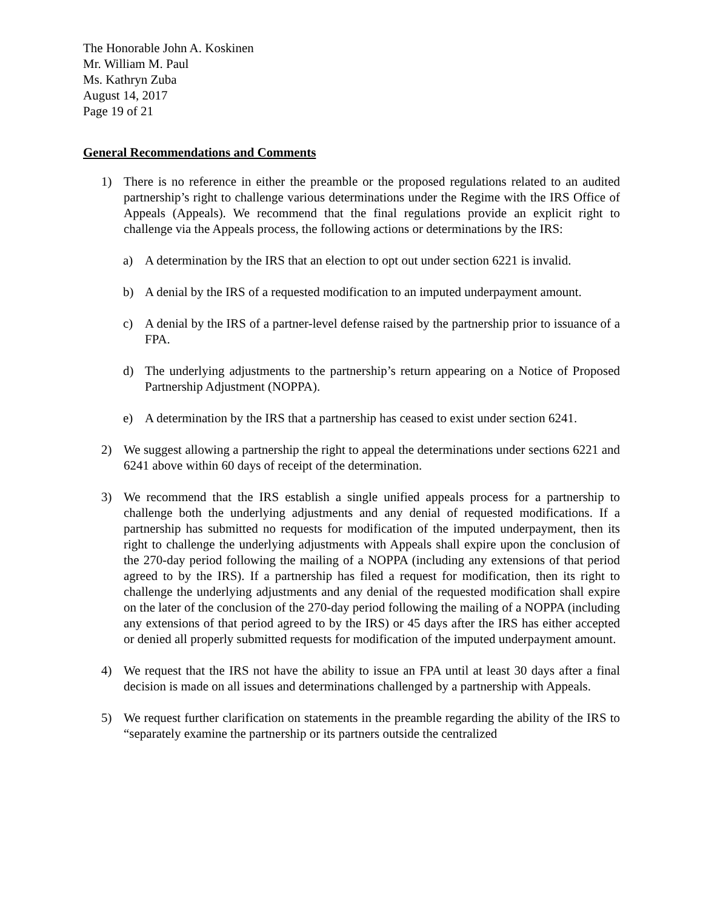The Honorable John A. Koskinen
Mr. William M. Paul
Ms. Kathryn Zuba
August 14, 2017
Page 19 of 21
General Recommendations and Comments
1) There is no reference in either the preamble or the proposed regulations related to an audited partnership’s right to challenge various determinations under the Regime with the IRS Office of Appeals (Appeals). We recommend that the final regulations provide an explicit right to challenge via the Appeals process, the following actions or determinations by the IRS:
a) A determination by the IRS that an election to opt out under section 6221 is invalid.
b) A denial by the IRS of a requested modification to an imputed underpayment amount.
c) A denial by the IRS of a partner-level defense raised by the partnership prior to issuance of a FPA.
d) The underlying adjustments to the partnership’s return appearing on a Notice of Proposed Partnership Adjustment (NOPPA).
e) A determination by the IRS that a partnership has ceased to exist under section 6241.
2) We suggest allowing a partnership the right to appeal the determinations under sections 6221 and 6241 above within 60 days of receipt of the determination.
3) We recommend that the IRS establish a single unified appeals process for a partnership to challenge both the underlying adjustments and any denial of requested modifications. If a partnership has submitted no requests for modification of the imputed underpayment, then its right to challenge the underlying adjustments with Appeals shall expire upon the conclusion of the 270-day period following the mailing of a NOPPA (including any extensions of that period agreed to by the IRS). If a partnership has filed a request for modification, then its right to challenge the underlying adjustments and any denial of the requested modification shall expire on the later of the conclusion of the 270-day period following the mailing of a NOPPA (including any extensions of that period agreed to by the IRS) or 45 days after the IRS has either accepted or denied all properly submitted requests for modification of the imputed underpayment amount.
4) We request that the IRS not have the ability to issue an FPA until at least 30 days after a final decision is made on all issues and determinations challenged by a partnership with Appeals.
5) We request further clarification on statements in the preamble regarding the ability of the IRS to “separately examine the partnership or its partners outside the centralized